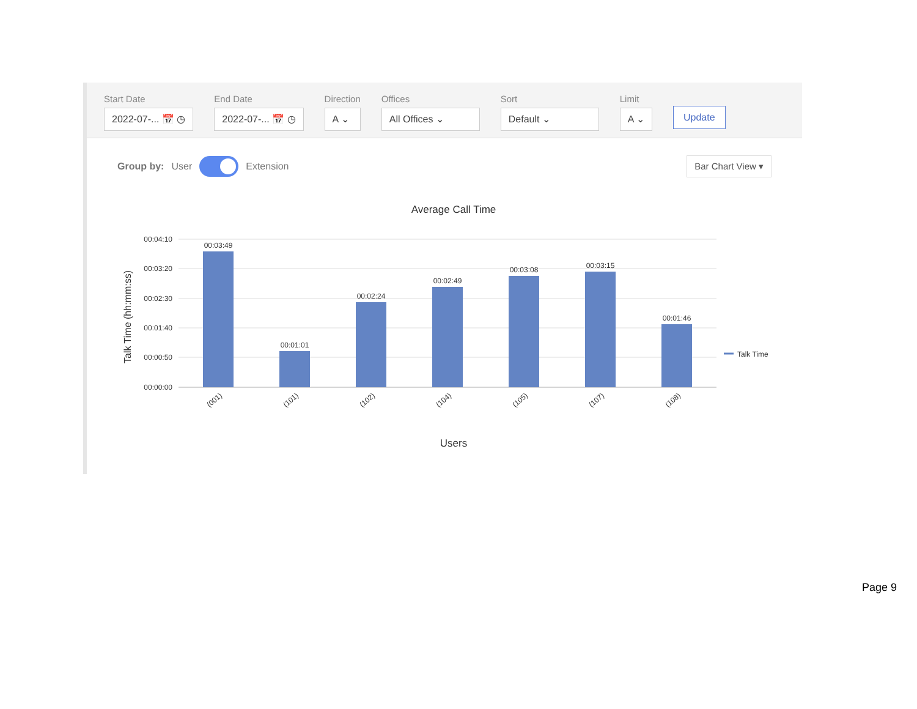Start Date
2022-07-... 📅 ◷
End Date
2022-07-... 📅 ◷
Direction
A ⌄
Offices
All Offices ⌄
Sort
Default ⌄
Limit
A ⌄
Update
Group by: User Extension
Bar Chart View ▾
Average Call Time
Talk Time (hh:mm:ss)
00:04:10
00:03:20
00:02:30
00:01:40
00:00:50
00:00:00
00:03:49
00:01:01
00:02:24
00:02:49
00:03:08
00:03:15
00:01:46
(001)
(101)
(102)
(104)
(105)
(107)
(108)
Talk Time
Users
Page 9